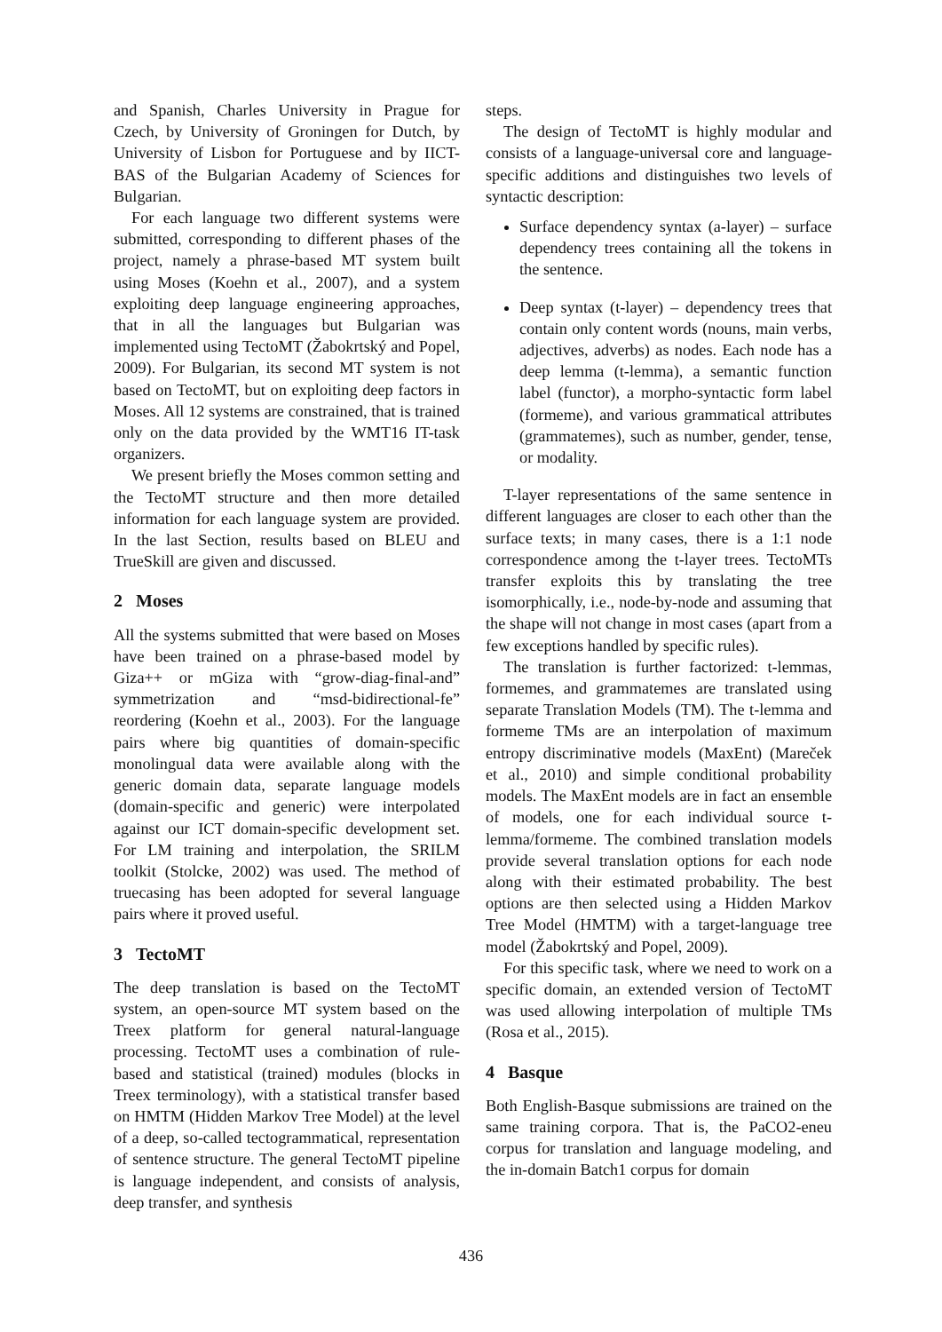and Spanish, Charles University in Prague for Czech, by University of Groningen for Dutch, by University of Lisbon for Portuguese and by IICT-BAS of the Bulgarian Academy of Sciences for Bulgarian.
For each language two different systems were submitted, corresponding to different phases of the project, namely a phrase-based MT system built using Moses (Koehn et al., 2007), and a system exploiting deep language engineering approaches, that in all the languages but Bulgarian was implemented using TectoMT (Žabokrtský and Popel, 2009). For Bulgarian, its second MT system is not based on TectoMT, but on exploiting deep factors in Moses. All 12 systems are constrained, that is trained only on the data provided by the WMT16 IT-task organizers.
We present briefly the Moses common setting and the TectoMT structure and then more detailed information for each language system are provided. In the last Section, results based on BLEU and TrueSkill are given and discussed.
2 Moses
All the systems submitted that were based on Moses have been trained on a phrase-based model by Giza++ or mGiza with “grow-diag-final-and” symmetrization and “msd-bidirectional-fe” reordering (Koehn et al., 2003). For the language pairs where big quantities of domain-specific monolingual data were available along with the generic domain data, separate language models (domain-specific and generic) were interpolated against our ICT domain-specific development set. For LM training and interpolation, the SRILM toolkit (Stolcke, 2002) was used. The method of truecasing has been adopted for several language pairs where it proved useful.
3 TectoMT
The deep translation is based on the TectoMT system, an open-source MT system based on the Treex platform for general natural-language processing. TectoMT uses a combination of rule-based and statistical (trained) modules (blocks in Treex terminology), with a statistical transfer based on HMTM (Hidden Markov Tree Model) at the level of a deep, so-called tectogrammatical, representation of sentence structure. The general TectoMT pipeline is language independent, and consists of analysis, deep transfer, and synthesis
steps.
The design of TectoMT is highly modular and consists of a language-universal core and language-specific additions and distinguishes two levels of syntactic description:
Surface dependency syntax (a-layer) – surface dependency trees containing all the tokens in the sentence.
Deep syntax (t-layer) – dependency trees that contain only content words (nouns, main verbs, adjectives, adverbs) as nodes. Each node has a deep lemma (t-lemma), a semantic function label (functor), a morpho-syntactic form label (formeme), and various grammatical attributes (grammatemes), such as number, gender, tense, or modality.
T-layer representations of the same sentence in different languages are closer to each other than the surface texts; in many cases, there is a 1:1 node correspondence among the t-layer trees. TectoMTs transfer exploits this by translating the tree isomorphically, i.e., node-by-node and assuming that the shape will not change in most cases (apart from a few exceptions handled by specific rules).
The translation is further factorized: t-lemmas, formemes, and grammatemes are translated using separate Translation Models (TM). The t-lemma and formeme TMs are an interpolation of maximum entropy discriminative models (MaxEnt) (Mareček et al., 2010) and simple conditional probability models. The MaxEnt models are in fact an ensemble of models, one for each individual source t-lemma/formeme. The combined translation models provide several translation options for each node along with their estimated probability. The best options are then selected using a Hidden Markov Tree Model (HMTM) with a target-language tree model (Žabokrtský and Popel, 2009).
For this specific task, where we need to work on a specific domain, an extended version of TectoMT was used allowing interpolation of multiple TMs (Rosa et al., 2015).
4 Basque
Both English-Basque submissions are trained on the same training corpora. That is, the PaCO2-eneu corpus for translation and language modeling, and the in-domain Batch1 corpus for domain
436